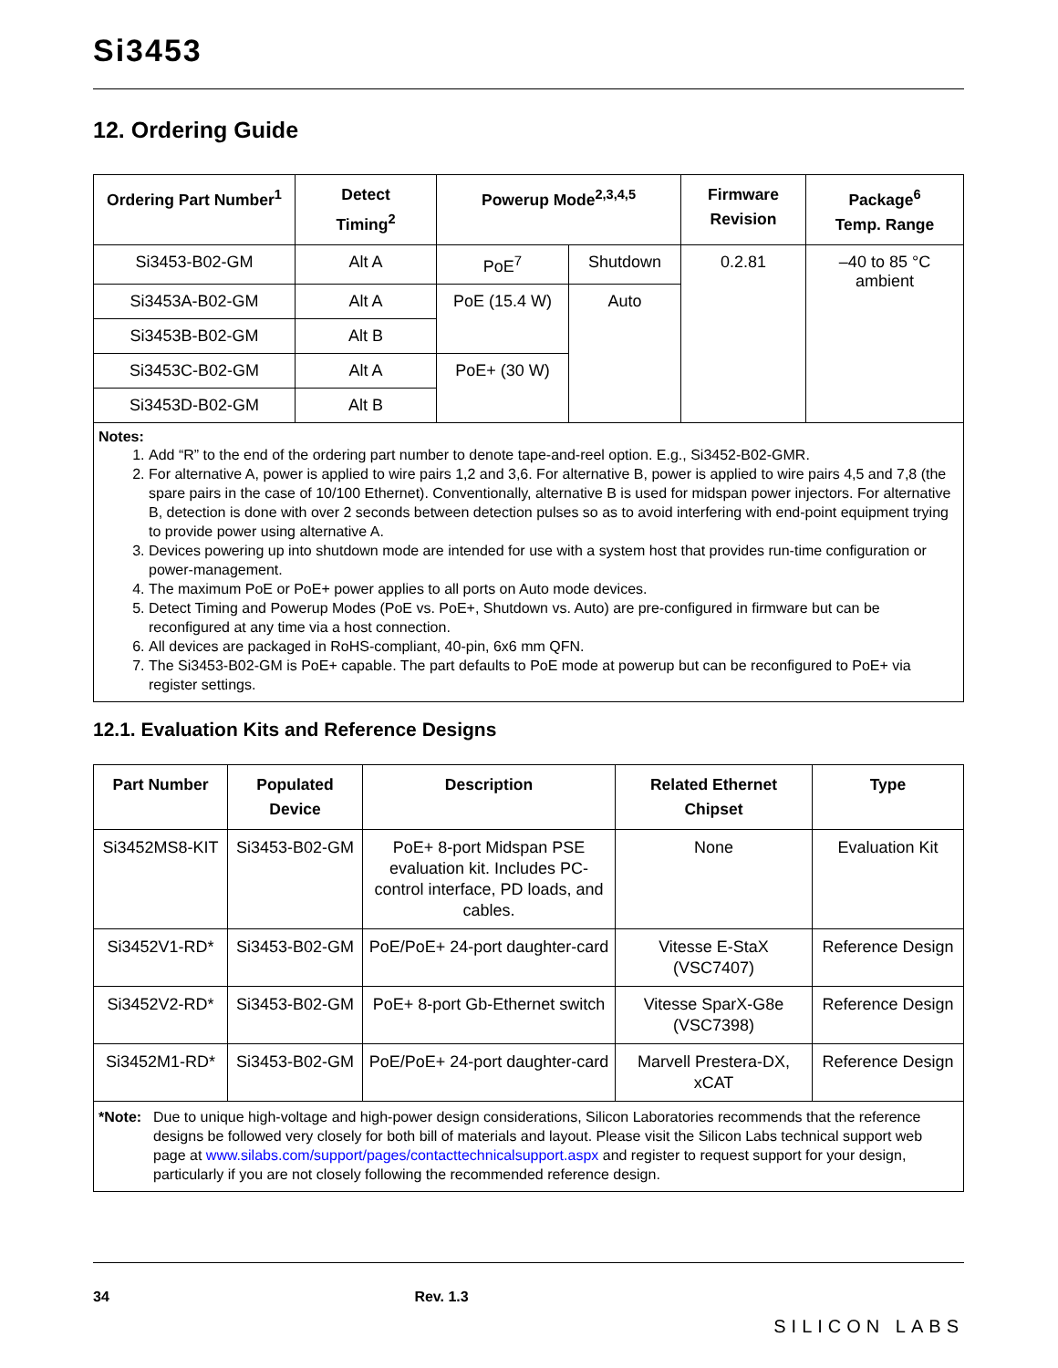Si3453
12. Ordering Guide
| Ordering Part Number<sup>1</sup> | Detect Timing<sup>2</sup> | Powerup Mode<sup>2,3,4,5</sup> | | Firmware Revision | Package<sup>6</sup> Temp. Range |
| --- | --- | --- | --- | --- | --- |
| Si3453-B02-GM | Alt A | PoE<sup>7</sup> | Shutdown | 0.2.81 | –40 to 85 °C ambient |
| Si3453A-B02-GM | Alt A | PoE (15.4 W) | Auto | | |
| Si3453B-B02-GM | Alt B | | | | |
| Si3453C-B02-GM | Alt A | PoE+ (30 W) | | | |
| Si3453D-B02-GM | Alt B | | | | |
| Notes: 1. Add “R” to the end of the ordering part number to denote tape-and-reel option. E.g., Si3452-B02-GMR. 2. For alternative A, power is applied to wire pairs 1,2 and 3,6. For alternative B, power is applied to wire pairs 4,5 and 7,8 (the spare pairs in the case of 10/100 Ethernet). Conventionally, alternative B is used for midspan power injectors. For alternative B, detection is done with over 2 seconds between detection pulses so as to avoid interfering with end-point equipment trying to provide power using alternative A. 3. Devices powering up into shutdown mode are intended for use with a system host that provides run-time configuration or power-management. 4. The maximum PoE or PoE+ power applies to all ports on Auto mode devices. 5. Detect Timing and Powerup Modes (PoE vs. PoE+, Shutdown vs. Auto) are pre-configured in firmware but can be reconfigured at any time via a host connection. 6. All devices are packaged in RoHS-compliant, 40-pin, 6x6 mm QFN. 7. The Si3453-B02-GM is PoE+ capable. The part defaults to PoE mode at powerup but can be reconfigured to PoE+ via register settings. | | | | | |
12.1. Evaluation Kits and Reference Designs
| Part Number | Populated Device | Description | Related Ethernet Chipset | Type |
| --- | --- | --- | --- | --- |
| Si3452MS8-KIT | Si3453-B02-GM | PoE+ 8-port Midspan PSE evaluation kit. Includes PC-control interface, PD loads, and cables. | None | Evaluation Kit |
| Si3452V1-RD* | Si3453-B02-GM | PoE/PoE+ 24-port daughter-card | Vitesse E-StaX (VSC7407) | Reference Design |
| Si3452V2-RD* | Si3453-B02-GM | PoE+ 8-port Gb-Ethernet switch | Vitesse SparX-G8e (VSC7398) | Reference Design |
| Si3452M1-RD* | Si3453-B02-GM | PoE/PoE+ 24-port daughter-card | Marvell Prestera-DX, xCAT | Reference Design |
| *Note: Due to unique high-voltage and high-power design considerations, Silicon Laboratories recommends that the reference designs be followed very closely for both bill of materials and layout. Please visit the Silicon Labs technical support web page at www.silabs.com/support/pages/contacttechnicalsupport.aspx and register to request support for your design, particularly if you are not closely following the recommended reference design. | | | | |
34 Rev. 1.3 SILICON LABS